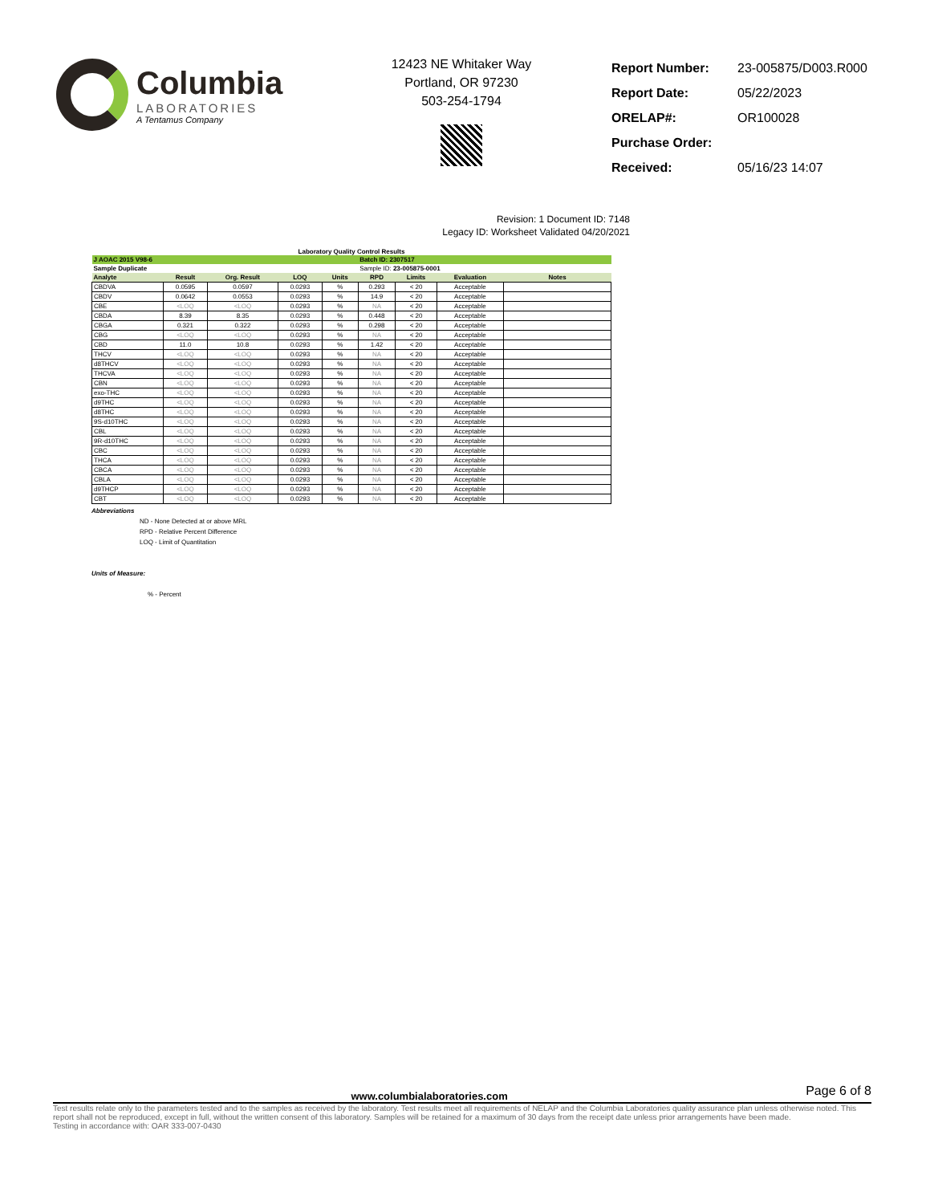Columbia
LABORATORIES
A Tentamus Company
12423 NE Whitaker Way
Portland, OR 97230
503-254-1794
| Report Number: | 23-005875/D003.R000 |
| Report Date: | 05/22/2023 |
| ORELAP#: | OR100028 |
| Purchase Order: | |
| Received: | 05/16/23 14:07 |
Revision: 1 Document ID: 7148
Legacy ID: Worksheet Validated 04/20/2021
Laboratory Quality Control Results
| J AOAC 2015 V98-6 | | | | | Batch ID: 2307517 | | | |
| Sample Duplicate | | | | | Sample ID: 23-005875-0001 | | | |
| Analyte | Result | Org. Result | LOQ | Units | RPD | Limits | Evaluation | Notes |
| CBDVA | 0.0595 | 0.0597 | 0.0293 | % | 0.293 | < 20 | Acceptable | |
| CBDV | 0.0642 | 0.0553 | 0.0293 | % | 14.9 | < 20 | Acceptable | |
| CBE | <LOQ | <LOQ | 0.0293 | % | NA | < 20 | Acceptable | |
| CBDA | 8.39 | 8.35 | 0.0293 | % | 0.448 | < 20 | Acceptable | |
| CBGA | 0.321 | 0.322 | 0.0293 | % | 0.298 | < 20 | Acceptable | |
| CBG | <LOQ | <LOQ | 0.0293 | % | NA | < 20 | Acceptable | |
| CBD | 11.0 | 10.8 | 0.0293 | % | 1.42 | < 20 | Acceptable | |
| THCV | <LOQ | <LOQ | 0.0293 | % | NA | < 20 | Acceptable | |
| d8THCV | <LOQ | <LOQ | 0.0293 | % | NA | < 20 | Acceptable | |
| THCVA | <LOQ | <LOQ | 0.0293 | % | NA | < 20 | Acceptable | |
| CBN | <LOQ | <LOQ | 0.0293 | % | NA | < 20 | Acceptable | |
| exo-THC | <LOQ | <LOQ | 0.0293 | % | NA | < 20 | Acceptable | |
| d9THC | <LOQ | <LOQ | 0.0293 | % | NA | < 20 | Acceptable | |
| d8THC | <LOQ | <LOQ | 0.0293 | % | NA | < 20 | Acceptable | |
| 9S-d10THC | <LOQ | <LOQ | 0.0293 | % | NA | < 20 | Acceptable | |
| CBL | <LOQ | <LOQ | 0.0293 | % | NA | < 20 | Acceptable | |
| 9R-d10THC | <LOQ | <LOQ | 0.0293 | % | NA | < 20 | Acceptable | |
| CBC | <LOQ | <LOQ | 0.0293 | % | NA | < 20 | Acceptable | |
| THCA | <LOQ | <LOQ | 0.0293 | % | NA | < 20 | Acceptable | |
| CBCA | <LOQ | <LOQ | 0.0293 | % | NA | < 20 | Acceptable | |
| CBLA | <LOQ | <LOQ | 0.0293 | % | NA | < 20 | Acceptable | |
| d9THCP | <LOQ | <LOQ | 0.0293 | % | NA | < 20 | Acceptable | |
| CBT | <LOQ | <LOQ | 0.0293 | % | NA | < 20 | Acceptable | |
Abbreviations
ND - None Detected at or above MRL
RPD - Relative Percent Difference
LOQ - Limit of Quantitation
Units of Measure:
% - Percent
www.columbialaboratories.com
Page 6 of 8
Test results relate only to the parameters tested and to the samples as received by the laboratory. Test results meet all requirements of NELAP and the Columbia Laboratories quality assurance plan unless otherwise noted. This report shall not be reproduced, except in full, without the written consent of this laboratory. Samples will be retained for a maximum of 30 days from the receipt date unless prior arrangements have been made.
Testing in accordance with: OAR 333-007-0430